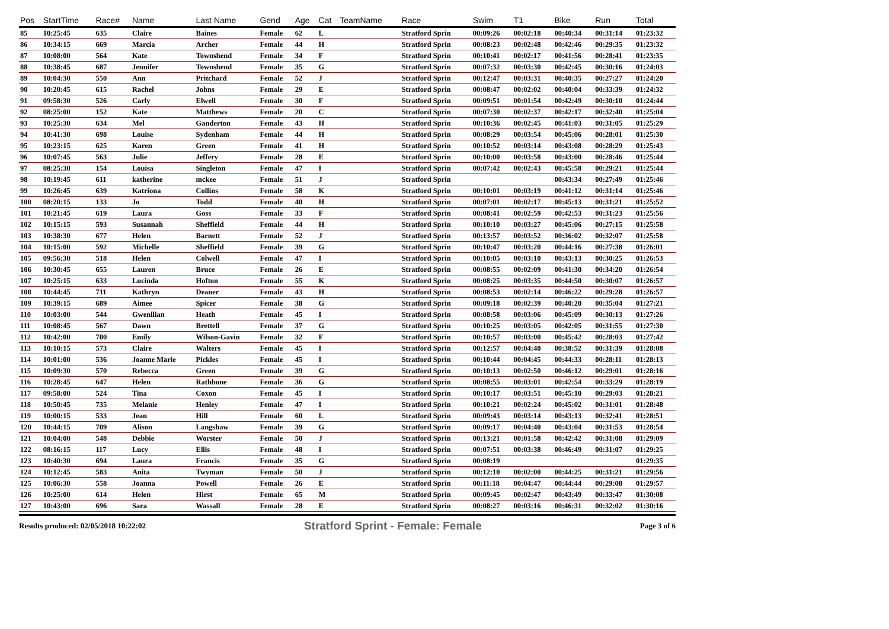| Pos | StartTime | Race# | Name | Last Name | Gend | Age | Cat | TeamName | Race | Swim | T1 | Bike | Run | Total |
| --- | --- | --- | --- | --- | --- | --- | --- | --- | --- | --- | --- | --- | --- | --- |
| 85 | 10:25:45 | 635 | Claire | Baines | Female | 62 | L | | Stratford Sprin | 00:09:26 | 00:02:18 | 00:40:34 | 00:31:14 | 01:23:32 |
| 86 | 10:34:15 | 669 | Marcia | Archer | Female | 44 | H | | Stratford Sprin | 00:08:23 | 00:02:48 | 00:42:46 | 00:29:35 | 01:23:32 |
| 87 | 10:08:00 | 564 | Kate | Townshend | Female | 34 | F | | Stratford Sprin | 00:10:41 | 00:02:17 | 00:41:56 | 00:28:41 | 01:23:35 |
| 88 | 10:38:45 | 687 | Jennifer | Townshend | Female | 35 | G | | Stratford Sprin | 00:07:32 | 00:03:30 | 00:42:45 | 00:30:16 | 01:24:03 |
| 89 | 10:04:30 | 550 | Ann | Pritchard | Female | 52 | J | | Stratford Sprin | 00:12:47 | 00:03:31 | 00:40:35 | 00:27:27 | 01:24:20 |
| 90 | 10:20:45 | 615 | Rachel | Johns | Female | 29 | E | | Stratford Sprin | 00:08:47 | 00:02:02 | 00:40:04 | 00:33:39 | 01:24:32 |
| 91 | 09:58:30 | 526 | Carly | Elwell | Female | 30 | F | | Stratford Sprin | 00:09:51 | 00:01:54 | 00:42:49 | 00:30:10 | 01:24:44 |
| 92 | 08:25:00 | 152 | Kate | Matthews | Female | 20 | C | | Stratford Sprin | 00:07:30 | 00:02:37 | 00:42:17 | 00:32:40 | 01:25:04 |
| 93 | 10:25:30 | 634 | Mel | Ganderton | Female | 43 | H | | Stratford Sprin | 00:10:36 | 00:02:45 | 00:41:03 | 00:31:05 | 01:25:29 |
| 94 | 10:41:30 | 698 | Louise | Sydenham | Female | 44 | H | | Stratford Sprin | 00:08:29 | 00:03:54 | 00:45:06 | 00:28:01 | 01:25:30 |
| 95 | 10:23:15 | 625 | Karen | Green | Female | 41 | H | | Stratford Sprin | 00:10:52 | 00:03:14 | 00:43:08 | 00:28:29 | 01:25:43 |
| 96 | 10:07:45 | 563 | Julie | Jeffery | Female | 28 | E | | Stratford Sprin | 00:10:00 | 00:03:58 | 00:43:00 | 00:28:46 | 01:25:44 |
| 97 | 08:25:30 | 154 | Louisa | Singleton | Female | 47 | I | | Stratford Sprin | 00:07:42 | 00:02:43 | 00:45:58 | 00:29:21 | 01:25:44 |
| 98 | 10:19:45 | 611 | katherine | mckee | Female | 51 | J | | Stratford Sprin | | | 00:43:34 | 00:27:49 | 01:25:46 |
| 99 | 10:26:45 | 639 | Katriona | Collins | Female | 58 | K | | Stratford Sprin | 00:10:01 | 00:03:19 | 00:41:12 | 00:31:14 | 01:25:46 |
| 100 | 08:20:15 | 133 | Jo | Todd | Female | 40 | H | | Stratford Sprin | 00:07:01 | 00:02:17 | 00:45:13 | 00:31:21 | 01:25:52 |
| 101 | 10:21:45 | 619 | Laura | Goss | Female | 33 | F | | Stratford Sprin | 00:08:41 | 00:02:59 | 00:42:53 | 00:31:23 | 01:25:56 |
| 102 | 10:15:15 | 593 | Susannah | Sheffield | Female | 44 | H | | Stratford Sprin | 00:10:10 | 00:03:27 | 00:45:06 | 00:27:15 | 01:25:58 |
| 103 | 10:38:30 | 677 | Helen | Barnett | Female | 52 | J | | Stratford Sprin | 00:13:57 | 00:03:52 | 00:36:02 | 00:32:07 | 01:25:58 |
| 104 | 10:15:00 | 592 | Michelle | Sheffield | Female | 39 | G | | Stratford Sprin | 00:10:47 | 00:03:20 | 00:44:16 | 00:27:38 | 01:26:01 |
| 105 | 09:56:30 | 518 | Helen | Colwell | Female | 47 | I | | Stratford Sprin | 00:10:05 | 00:03:10 | 00:43:13 | 00:30:25 | 01:26:53 |
| 106 | 10:30:45 | 655 | Lauren | Bruce | Female | 26 | E | | Stratford Sprin | 00:08:55 | 00:02:09 | 00:41:30 | 00:34:20 | 01:26:54 |
| 107 | 10:25:15 | 633 | Lucinda | Hofton | Female | 55 | K | | Stratford Sprin | 00:08:25 | 00:03:35 | 00:44:50 | 00:30:07 | 01:26:57 |
| 108 | 10:44:45 | 711 | Kathryn | Deaner | Female | 43 | H | | Stratford Sprin | 00:08:53 | 00:02:14 | 00:46:22 | 00:29:28 | 01:26:57 |
| 109 | 10:39:15 | 689 | Aimee | Spicer | Female | 38 | G | | Stratford Sprin | 00:09:18 | 00:02:39 | 00:40:20 | 00:35:04 | 01:27:21 |
| 110 | 10:03:00 | 544 | Gwenllian | Heath | Female | 45 | I | | Stratford Sprin | 00:08:58 | 00:03:06 | 00:45:09 | 00:30:13 | 01:27:26 |
| 111 | 10:08:45 | 567 | Dawn | Brettell | Female | 37 | G | | Stratford Sprin | 00:10:25 | 00:03:05 | 00:42:05 | 00:31:55 | 01:27:30 |
| 112 | 10:42:00 | 700 | Emily | Wilson-Gavin | Female | 32 | F | | Stratford Sprin | 00:10:57 | 00:03:00 | 00:45:42 | 00:28:03 | 01:27:42 |
| 113 | 10:10:15 | 573 | Claire | Walters | Female | 45 | I | | Stratford Sprin | 00:12:57 | 00:04:40 | 00:38:52 | 00:31:39 | 01:28:08 |
| 114 | 10:01:00 | 536 | Joanne Marie | Pickles | Female | 45 | I | | Stratford Sprin | 00:10:44 | 00:04:45 | 00:44:33 | 00:28:11 | 01:28:13 |
| 115 | 10:09:30 | 570 | Rebecca | Green | Female | 39 | G | | Stratford Sprin | 00:10:13 | 00:02:50 | 00:46:12 | 00:29:01 | 01:28:16 |
| 116 | 10:28:45 | 647 | Helen | Rathbone | Female | 36 | G | | Stratford Sprin | 00:08:55 | 00:03:01 | 00:42:54 | 00:33:29 | 01:28:19 |
| 117 | 09:58:00 | 524 | Tina | Coxon | Female | 45 | I | | Stratford Sprin | 00:10:17 | 00:03:51 | 00:45:10 | 00:29:03 | 01:28:21 |
| 118 | 10:50:45 | 735 | Melanie | Henley | Female | 47 | I | | Stratford Sprin | 00:10:21 | 00:02:24 | 00:45:02 | 00:31:01 | 01:28:48 |
| 119 | 10:00:15 | 533 | Jean | Hill | Female | 60 | L | | Stratford Sprin | 00:09:43 | 00:03:14 | 00:43:13 | 00:32:41 | 01:28:51 |
| 120 | 10:44:15 | 709 | Alison | Langshaw | Female | 39 | G | | Stratford Sprin | 00:09:17 | 00:04:40 | 00:43:04 | 00:31:53 | 01:28:54 |
| 121 | 10:04:00 | 548 | Debbie | Worster | Female | 50 | J | | Stratford Sprin | 00:13:21 | 00:01:58 | 00:42:42 | 00:31:08 | 01:29:09 |
| 122 | 08:16:15 | 117 | Lucy | Ellis | Female | 48 | I | | Stratford Sprin | 00:07:51 | 00:03:38 | 00:46:49 | 00:31:07 | 01:29:25 |
| 123 | 10:40:30 | 694 | Laura | Francis | Female | 35 | G | | Stratford Sprin | 00:08:19 | | | | 01:29:35 |
| 124 | 10:12:45 | 583 | Anita | Twyman | Female | 50 | J | | Stratford Sprin | 00:12:10 | 00:02:00 | 00:44:25 | 00:31:21 | 01:29:56 |
| 125 | 10:06:30 | 558 | Joanna | Powell | Female | 26 | E | | Stratford Sprin | 00:11:18 | 00:04:47 | 00:44:44 | 00:29:08 | 01:29:57 |
| 126 | 10:25:00 | 614 | Helen | Hirst | Female | 65 | M | | Stratford Sprin | 00:09:45 | 00:02:47 | 00:43:49 | 00:33:47 | 01:30:08 |
| 127 | 10:43:00 | 696 | Sara | Wassall | Female | 28 | E | | Stratford Sprin | 00:08:27 | 00:03:16 | 00:46:31 | 00:32:02 | 01:30:16 |
Results produced: 02/05/2018 10:22:02 Stratford Sprint - Female: Female Page 3 of 6